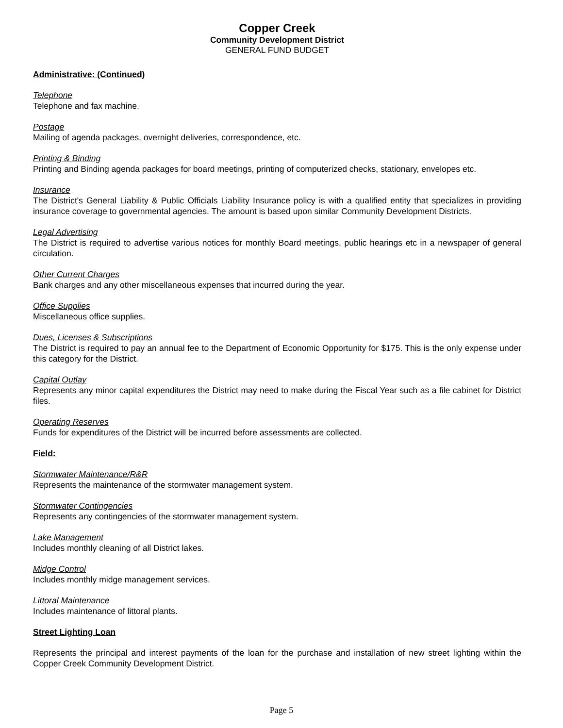Copper Creek
Community Development District
GENERAL FUND BUDGET
Administrative: (Continued)
Telephone
Telephone and fax machine.
Postage
Mailing of agenda packages, overnight deliveries, correspondence, etc.
Printing & Binding
Printing and Binding agenda packages for board meetings, printing of computerized checks, stationary, envelopes etc.
Insurance
The District's General Liability & Public Officials Liability Insurance policy is with a qualified entity that specializes in providing insurance coverage to governmental agencies. The amount is based upon similar Community Development Districts.
Legal Advertising
The District is required to advertise various notices for monthly Board meetings, public hearings etc in a newspaper of general circulation.
Other Current Charges
Bank charges and any other miscellaneous expenses that incurred during the year.
Office Supplies
Miscellaneous office supplies.
Dues, Licenses & Subscriptions
The District is required to pay an annual fee to the Department of Economic Opportunity for $175. This is the only expense under this category for the District.
Capital Outlay
Represents any minor capital expenditures the District may need to make during the Fiscal Year such as a file cabinet for District files.
Operating Reserves
Funds for expenditures of the District will be incurred before assessments are collected.
Field:
Stormwater Maintenance/R&R
Represents the maintenance of the stormwater management system.
Stormwater Contingencies
Represents any contingencies of the stormwater management system.
Lake Management
Includes monthly cleaning of all District lakes.
Midge Control
Includes monthly midge management services.
Littoral Maintenance
Includes maintenance of littoral plants.
Street Lighting Loan
Represents the principal and interest payments of the loan for the purchase and installation of new street lighting within the Copper Creek Community Development District.
Page 5